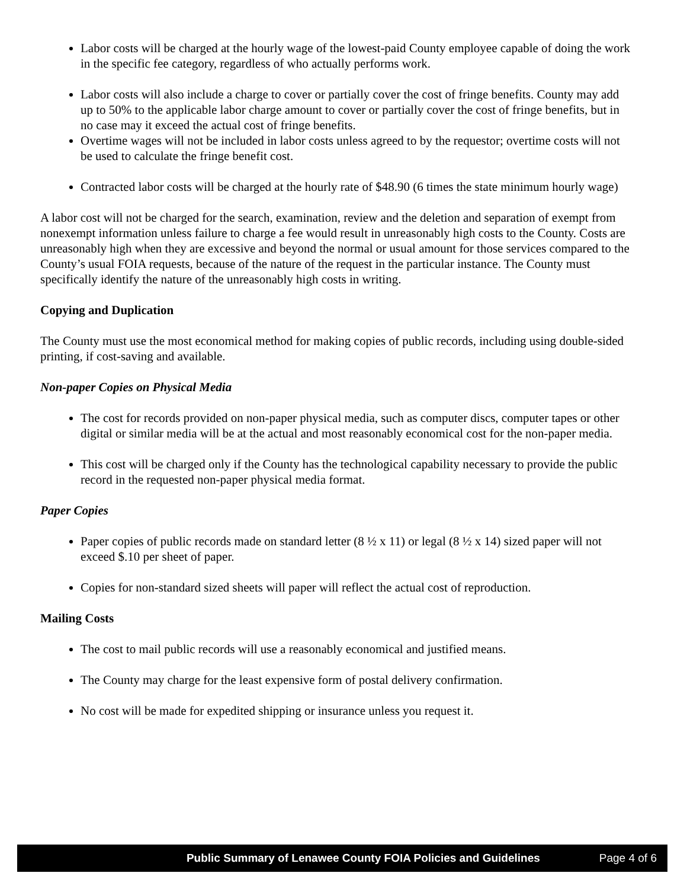Labor costs will be charged at the hourly wage of the lowest-paid County employee capable of doing the work in the specific fee category, regardless of who actually performs work.
Labor costs will also include a charge to cover or partially cover the cost of fringe benefits. County may add up to 50% to the applicable labor charge amount to cover or partially cover the cost of fringe benefits, but in no case may it exceed the actual cost of fringe benefits.
Overtime wages will not be included in labor costs unless agreed to by the requestor; overtime costs will not be used to calculate the fringe benefit cost.
Contracted labor costs will be charged at the hourly rate of $48.90 (6 times the state minimum hourly wage)
A labor cost will not be charged for the search, examination, review and the deletion and separation of exempt from nonexempt information unless failure to charge a fee would result in unreasonably high costs to the County. Costs are unreasonably high when they are excessive and beyond the normal or usual amount for those services compared to the County’s usual FOIA requests, because of the nature of the request in the particular instance. The County must specifically identify the nature of the unreasonably high costs in writing.
Copying and Duplication
The County must use the most economical method for making copies of public records, including using double-sided printing, if cost-saving and available.
Non-paper Copies on Physical Media
The cost for records provided on non-paper physical media, such as computer discs, computer tapes or other digital or similar media will be at the actual and most reasonably economical cost for the non-paper media.
This cost will be charged only if the County has the technological capability necessary to provide the public record in the requested non-paper physical media format.
Paper Copies
Paper copies of public records made on standard letter (8 ½ x 11) or legal (8 ½ x 14) sized paper will not exceed $.10 per sheet of paper.
Copies for non-standard sized sheets will paper will reflect the actual cost of reproduction.
Mailing Costs
The cost to mail public records will use a reasonably economical and justified means.
The County may charge for the least expensive form of postal delivery confirmation.
No cost will be made for expedited shipping or insurance unless you request it.
Public Summary of Lenawee County FOIA Policies and Guidelines Page 4 of 6